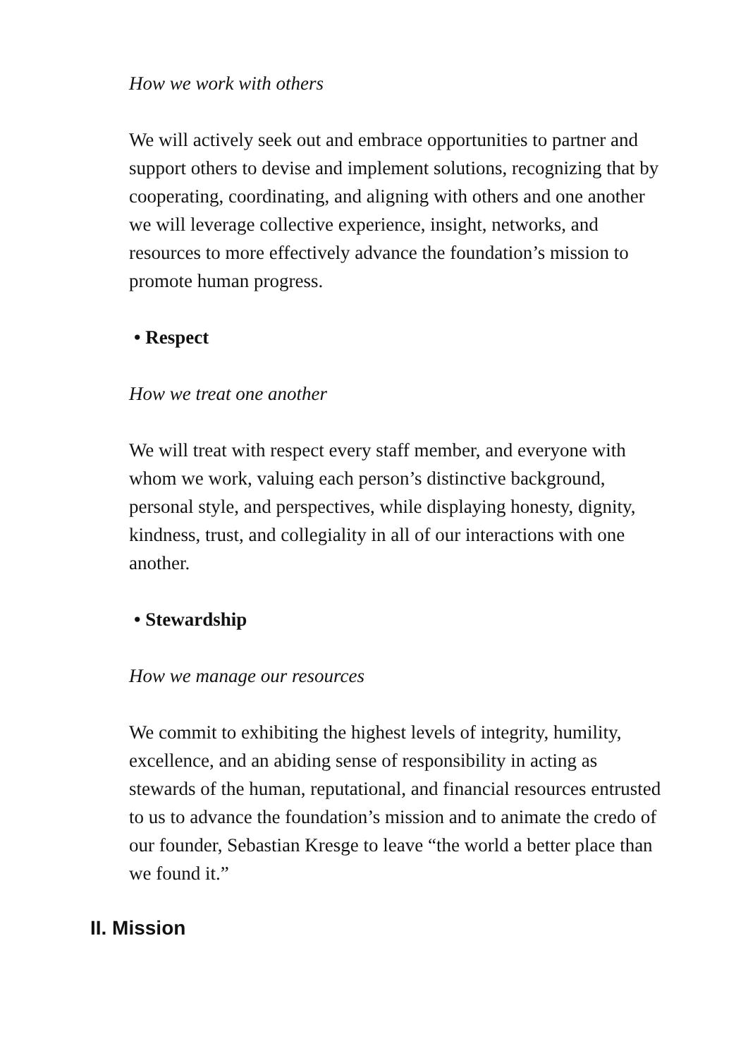How we work with others
We will actively seek out and embrace opportunities to partner and support others to devise and implement solutions, recognizing that by cooperating, coordinating, and aligning with others and one another we will leverage collective experience, insight, networks, and resources to more effectively advance the foundation’s mission to promote human progress.
• Respect
How we treat one another
We will treat with respect every staff member, and everyone with whom we work, valuing each person’s distinctive background, personal style, and perspectives, while displaying honesty, dignity, kindness, trust, and collegiality in all of our interactions with one another.
• Stewardship
How we manage our resources
We commit to exhibiting the highest levels of integrity, humility, excellence, and an abiding sense of responsibility in acting as stewards of the human, reputational, and financial resources entrusted to us to advance the foundation’s mission and to animate the credo of our founder, Sebastian Kresge to leave “the world a better place than we found it.”
II. Mission